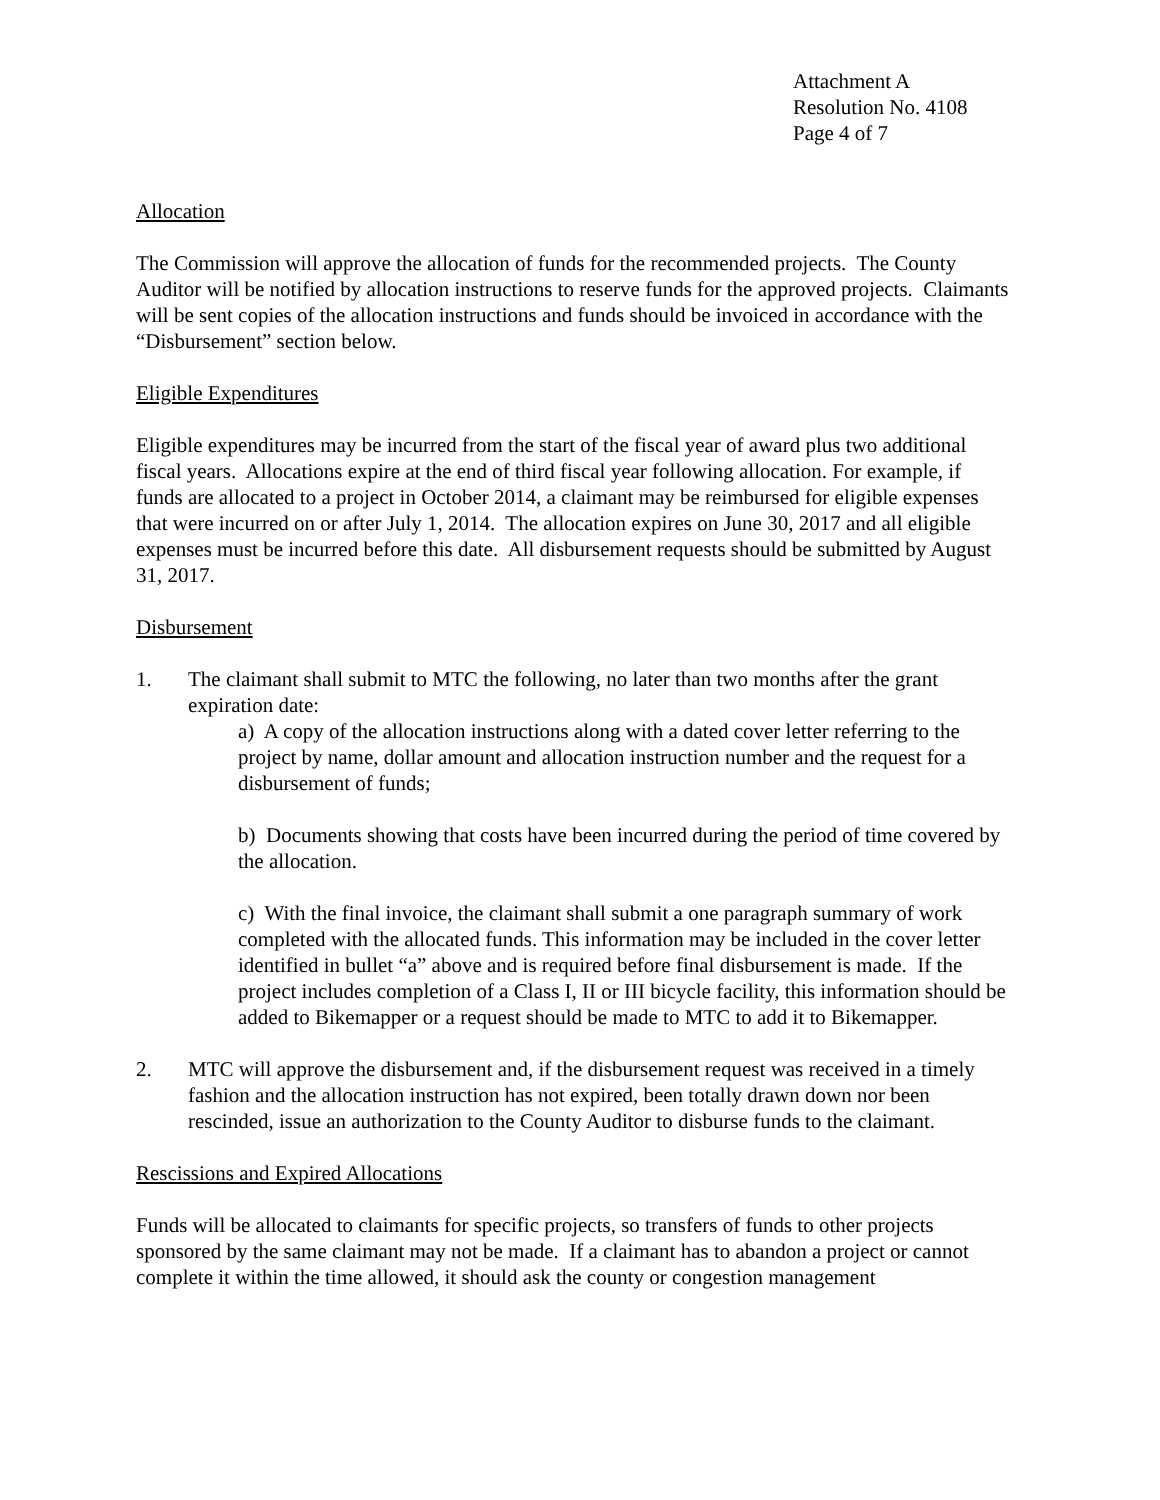Attachment A
Resolution No. 4108
Page 4 of 7
Allocation
The Commission will approve the allocation of funds for the recommended projects. The County Auditor will be notified by allocation instructions to reserve funds for the approved projects. Claimants will be sent copies of the allocation instructions and funds should be invoiced in accordance with the “Disbursement” section below.
Eligible Expenditures
Eligible expenditures may be incurred from the start of the fiscal year of award plus two additional fiscal years. Allocations expire at the end of third fiscal year following allocation. For example, if funds are allocated to a project in October 2014, a claimant may be reimbursed for eligible expenses that were incurred on or after July 1, 2014. The allocation expires on June 30, 2017 and all eligible expenses must be incurred before this date. All disbursement requests should be submitted by August 31, 2017.
Disbursement
1. The claimant shall submit to MTC the following, no later than two months after the grant expiration date:
a) A copy of the allocation instructions along with a dated cover letter referring to the project by name, dollar amount and allocation instruction number and the request for a disbursement of funds;
b) Documents showing that costs have been incurred during the period of time covered by the allocation.
c) With the final invoice, the claimant shall submit a one paragraph summary of work completed with the allocated funds. This information may be included in the cover letter identified in bullet “a” above and is required before final disbursement is made. If the project includes completion of a Class I, II or III bicycle facility, this information should be added to Bikemapper or a request should be made to MTC to add it to Bikemapper.
2. MTC will approve the disbursement and, if the disbursement request was received in a timely fashion and the allocation instruction has not expired, been totally drawn down nor been rescinded, issue an authorization to the County Auditor to disburse funds to the claimant.
Rescissions and Expired Allocations
Funds will be allocated to claimants for specific projects, so transfers of funds to other projects sponsored by the same claimant may not be made. If a claimant has to abandon a project or cannot complete it within the time allowed, it should ask the county or congestion management